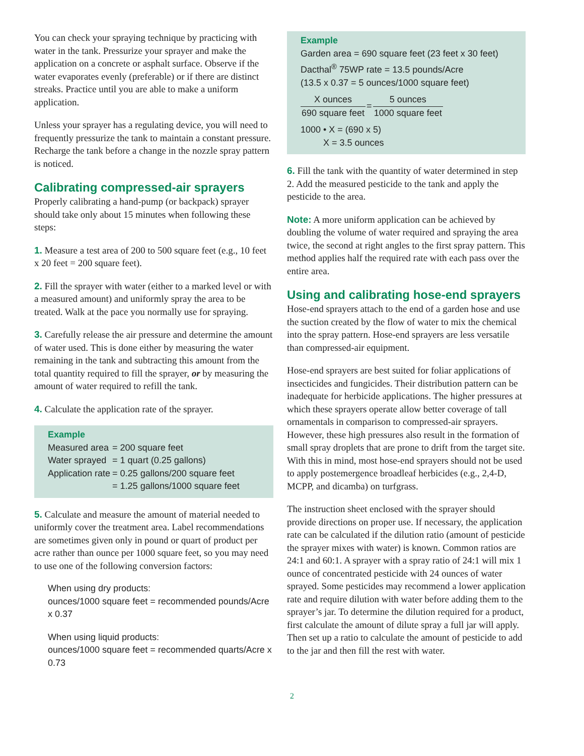You can check your spraying technique by practicing with water in the tank. Pressurize your sprayer and make the application on a concrete or asphalt surface. Observe if the water evaporates evenly (preferable) or if there are distinct streaks. Practice until you are able to make a uniform application.
Unless your sprayer has a regulating device, you will need to frequently pressurize the tank to maintain a constant pressure. Recharge the tank before a change in the nozzle spray pattern is noticed.
Calibrating compressed-air sprayers
Properly calibrating a hand-pump (or backpack) sprayer should take only about 15 minutes when following these steps:
1. Measure a test area of 200 to 500 square feet (e.g., 10 feet x 20 feet = 200 square feet).
2. Fill the sprayer with water (either to a marked level or with a measured amount) and uniformly spray the area to be treated. Walk at the pace you normally use for spraying.
3. Carefully release the air pressure and determine the amount of water used. This is done either by measuring the water remaining in the tank and subtracting this amount from the total quantity required to fill the sprayer, or by measuring the amount of water required to refill the tank.
4. Calculate the application rate of the sprayer.
Example
| Measured area | = 200 square feet |
| Water sprayed | = 1 quart (0.25 gallons) |
| Application rate | = 0.25 gallons/200 square feet |
| | = 1.25 gallons/1000 square feet |
5. Calculate and measure the amount of material needed to uniformly cover the treatment area. Label recommendations are sometimes given only in pound or quart of product per acre rather than ounce per 1000 square feet, so you may need to use one of the following conversion factors:
When using dry products:
ounces/1000 square feet = recommended pounds/Acre x 0.37
When using liquid products:
ounces/1000 square feet = recommended quarts/Acre x 0.73
Example
Garden area = 690 square feet (23 feet x 30 feet)
Dacthal<sup>®</sup> 75WP rate = 13.5 pounds/Acre
(13.5 x 0.37 = 5 ounces/1000 square feet)
| X ounces | = | 5 ounces |
| 690 square feet | | 1000 square feet |
1000 • X = (690 x 5)
X = 3.5 ounces
6. Fill the tank with the quantity of water determined in step 2. Add the measured pesticide to the tank and apply the pesticide to the area.
Note: A more uniform application can be achieved by doubling the volume of water required and spraying the area twice, the second at right angles to the first spray pattern. This method applies half the required rate with each pass over the entire area.
Using and calibrating hose-end sprayers
Hose-end sprayers attach to the end of a garden hose and use the suction created by the flow of water to mix the chemical into the spray pattern. Hose-end sprayers are less versatile than compressed-air equipment.
Hose-end sprayers are best suited for foliar applications of insecticides and fungicides. Their distribution pattern can be inadequate for herbicide applications. The higher pressures at which these sprayers operate allow better coverage of tall ornamentals in comparison to compressed-air sprayers. However, these high pressures also result in the formation of small spray droplets that are prone to drift from the target site. With this in mind, most hose-end sprayers should not be used to apply postemergence broadleaf herbicides (e.g., 2,4-D, MCPP, and dicamba) on turfgrass.
The instruction sheet enclosed with the sprayer should provide directions on proper use. If necessary, the application rate can be calculated if the dilution ratio (amount of pesticide the sprayer mixes with water) is known. Common ratios are 24:1 and 60:1. A sprayer with a spray ratio of 24:1 will mix 1 ounce of concentrated pesticide with 24 ounces of water sprayed. Some pesticides may recommend a lower application rate and require dilution with water before adding them to the sprayer’s jar. To determine the dilution required for a product, first calculate the amount of dilute spray a full jar will apply. Then set up a ratio to calculate the amount of pesticide to add to the jar and then fill the rest with water.
2